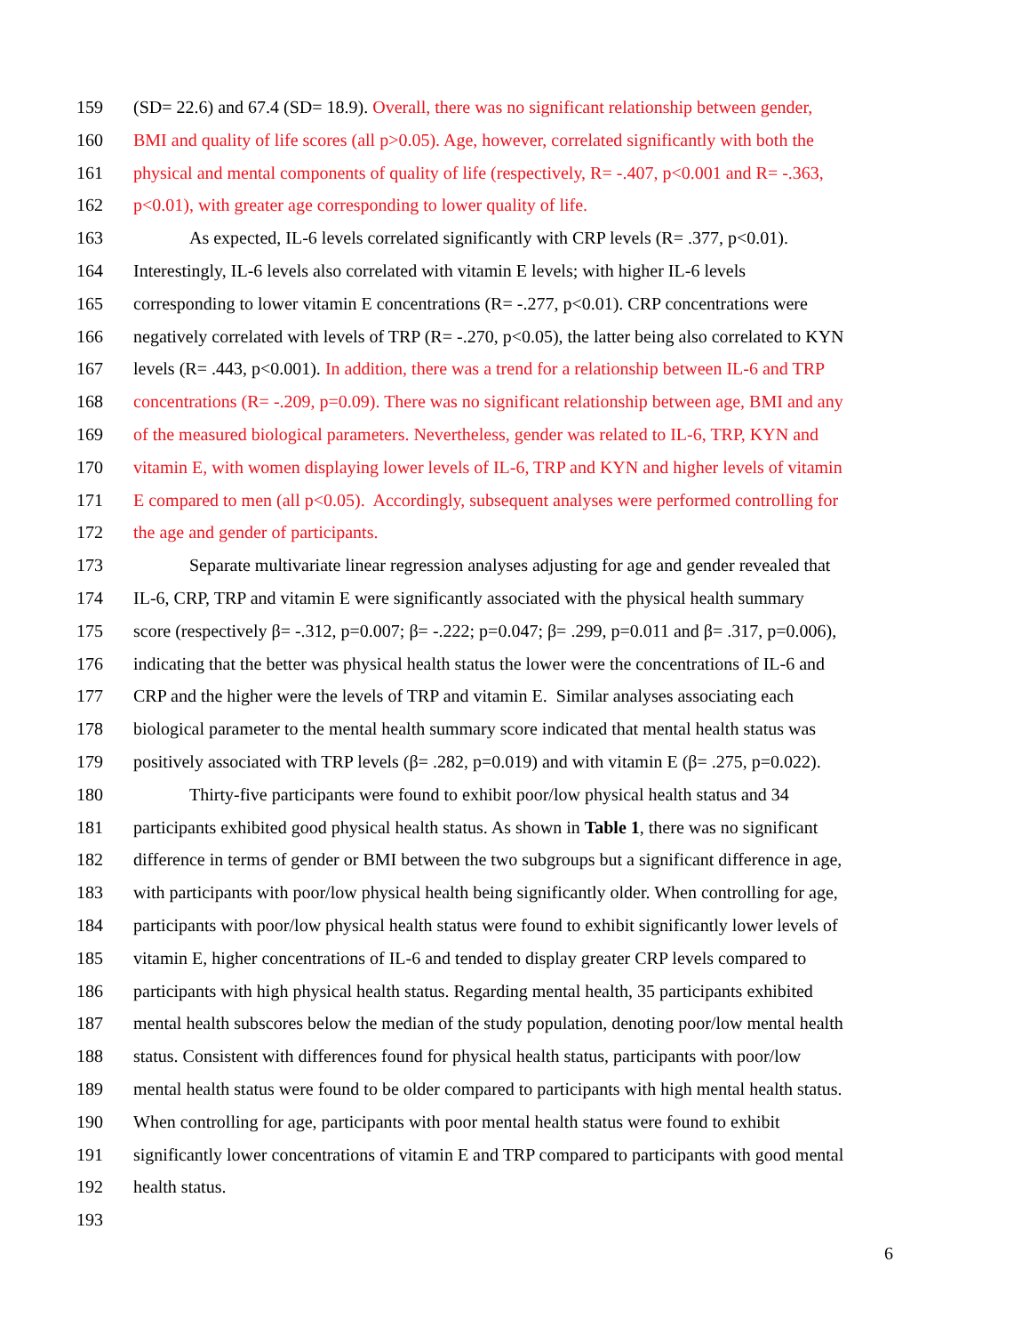159 (SD= 22.6) and 67.4 (SD= 18.9). Overall, there was no significant relationship between gender,
160 BMI and quality of life scores (all p>0.05). Age, however, correlated significantly with both the
161 physical and mental components of quality of life (respectively, R= -.407, p<0.001 and R= -.363,
162 p<0.01), with greater age corresponding to lower quality of life.
163 As expected, IL-6 levels correlated significantly with CRP levels (R= .377, p<0.01).
164 Interestingly, IL-6 levels also correlated with vitamin E levels; with higher IL-6 levels
165 corresponding to lower vitamin E concentrations (R= -.277, p<0.01). CRP concentrations were
166 negatively correlated with levels of TRP (R= -.270, p<0.05), the latter being also correlated to KYN
167 levels (R= .443, p<0.001). In addition, there was a trend for a relationship between IL-6 and TRP
168 concentrations (R= -.209, p=0.09). There was no significant relationship between age, BMI and any
169 of the measured biological parameters. Nevertheless, gender was related to IL-6, TRP, KYN and
170 vitamin E, with women displaying lower levels of IL-6, TRP and KYN and higher levels of vitamin
171 E compared to men (all p<0.05). Accordingly, subsequent analyses were performed controlling for
172 the age and gender of participants.
173 Separate multivariate linear regression analyses adjusting for age and gender revealed that
174 IL-6, CRP, TRP and vitamin E were significantly associated with the physical health summary
175 score (respectively β= -.312, p=0.007; β= -.222; p=0.047; β= .299, p=0.011 and β= .317, p=0.006),
176 indicating that the better was physical health status the lower were the concentrations of IL-6 and
177 CRP and the higher were the levels of TRP and vitamin E. Similar analyses associating each
178 biological parameter to the mental health summary score indicated that mental health status was
179 positively associated with TRP levels (β= .282, p=0.019) and with vitamin E (β= .275, p=0.022).
180 Thirty-five participants were found to exhibit poor/low physical health status and 34
181 participants exhibited good physical health status. As shown in Table 1, there was no significant
182 difference in terms of gender or BMI between the two subgroups but a significant difference in age,
183 with participants with poor/low physical health being significantly older. When controlling for age,
184 participants with poor/low physical health status were found to exhibit significantly lower levels of
185 vitamin E, higher concentrations of IL-6 and tended to display greater CRP levels compared to
186 participants with high physical health status. Regarding mental health, 35 participants exhibited
187 mental health subscores below the median of the study population, denoting poor/low mental health
188 status. Consistent with differences found for physical health status, participants with poor/low
189 mental health status were found to be older compared to participants with high mental health status.
190 When controlling for age, participants with poor mental health status were found to exhibit
191 significantly lower concentrations of vitamin E and TRP compared to participants with good mental
192 health status.
193
6